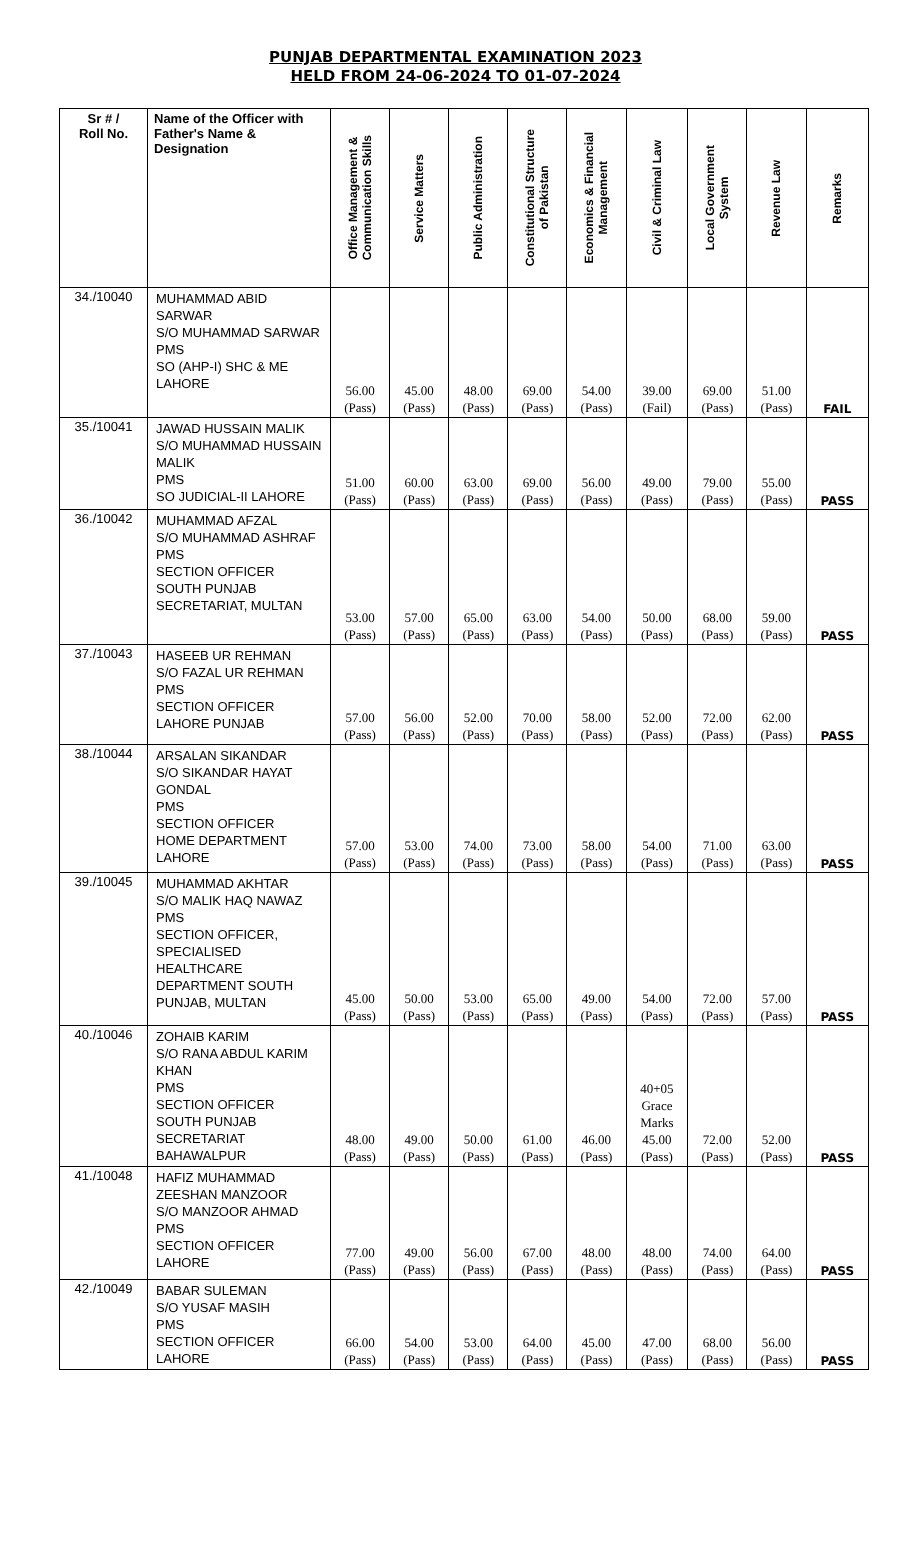PUNJAB DEPARTMENTAL EXAMINATION 2023
HELD FROM 24-06-2024 TO 01-07-2024
| Sr # / Roll No. | Name of the Officer with Father's Name & Designation | Office Management & Communication Skills | Service Matters | Public Administration | Constitutional Structure of Pakistan | Economics & Financial Management | Civil & Criminal Law | Local Government System | Revenue Law | Remarks |
| --- | --- | --- | --- | --- | --- | --- | --- | --- | --- | --- |
| 34./10040 | MUHAMMAD ABID SARWAR S/O MUHAMMAD SARWAR PMS SO (AHP-I) SHC & ME LAHORE | 56.00 (Pass) | 45.00 (Pass) | 48.00 (Pass) | 69.00 (Pass) | 54.00 (Pass) | 39.00 (Fail) | 69.00 (Pass) | 51.00 (Pass) | FAIL |
| 35./10041 | JAWAD HUSSAIN MALIK S/O MUHAMMAD HUSSAIN MALIK PMS SO JUDICIAL-II LAHORE | 51.00 (Pass) | 60.00 (Pass) | 63.00 (Pass) | 69.00 (Pass) | 56.00 (Pass) | 49.00 (Pass) | 79.00 (Pass) | 55.00 (Pass) | PASS |
| 36./10042 | MUHAMMAD AFZAL S/O MUHAMMAD ASHRAF PMS SECTION OFFICER SOUTH PUNJAB SECRETARIAT, MULTAN | 53.00 (Pass) | 57.00 (Pass) | 65.00 (Pass) | 63.00 (Pass) | 54.00 (Pass) | 50.00 (Pass) | 68.00 (Pass) | 59.00 (Pass) | PASS |
| 37./10043 | HASEEB UR REHMAN S/O FAZAL UR REHMAN PMS SECTION OFFICER LAHORE PUNJAB | 57.00 (Pass) | 56.00 (Pass) | 52.00 (Pass) | 70.00 (Pass) | 58.00 (Pass) | 52.00 (Pass) | 72.00 (Pass) | 62.00 (Pass) | PASS |
| 38./10044 | ARSALAN SIKANDAR S/O SIKANDAR HAYAT GONDAL PMS SECTION OFFICER HOME DEPARTMENT LAHORE | 57.00 (Pass) | 53.00 (Pass) | 74.00 (Pass) | 73.00 (Pass) | 58.00 (Pass) | 54.00 (Pass) | 71.00 (Pass) | 63.00 (Pass) | PASS |
| 39./10045 | MUHAMMAD AKHTAR S/O MALIK HAQ NAWAZ PMS SECTION OFFICER, SPECIALISED HEALTHCARE DEPARTMENT SOUTH PUNJAB, MULTAN | 45.00 (Pass) | 50.00 (Pass) | 53.00 (Pass) | 65.00 (Pass) | 49.00 (Pass) | 54.00 (Pass) | 72.00 (Pass) | 57.00 (Pass) | PASS |
| 40./10046 | ZOHAIB KARIM S/O RANA ABDUL KARIM KHAN PMS SECTION OFFICER SOUTH PUNJAB SECRETARIAT BAHAWALPUR | 48.00 (Pass) | 49.00 (Pass) | 50.00 (Pass) | 61.00 (Pass) | 46.00 (Pass) | 40+05 Grace Marks 45.00 (Pass) | 72.00 (Pass) | 52.00 (Pass) | PASS |
| 41./10048 | HAFIZ MUHAMMAD ZEESHAN MANZOOR S/O MANZOOR AHMAD PMS SECTION OFFICER LAHORE | 77.00 (Pass) | 49.00 (Pass) | 56.00 (Pass) | 67.00 (Pass) | 48.00 (Pass) | 48.00 (Pass) | 74.00 (Pass) | 64.00 (Pass) | PASS |
| 42./10049 | BABAR SULEMAN S/O YUSAF MASIH PMS SECTION OFFICER LAHORE | 66.00 (Pass) | 54.00 (Pass) | 53.00 (Pass) | 64.00 (Pass) | 45.00 (Pass) | 47.00 (Pass) | 68.00 (Pass) | 56.00 (Pass) | PASS |